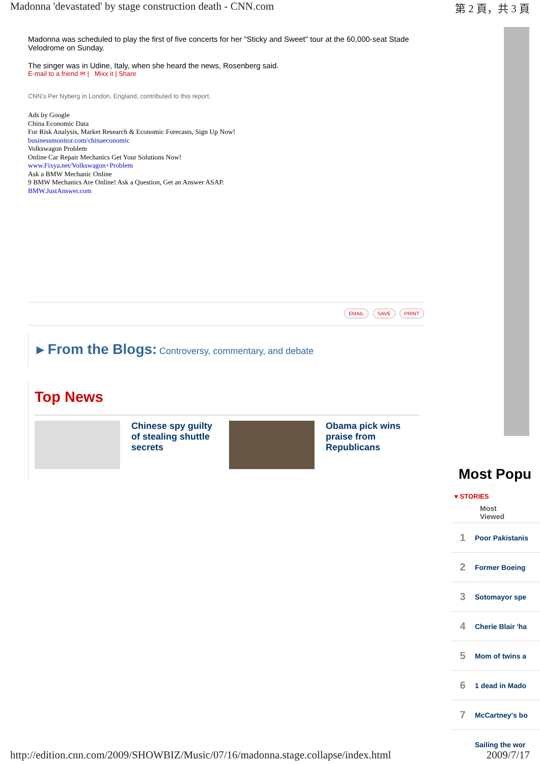Madonna 'devastated' by stage construction death - CNN.com 第 2 頁，共 3 頁
Madonna was scheduled to play the first of five concerts for her "Sticky and Sweet" tour at the 60,000-seat Stade Velodrome on Sunday.
The singer was in Udine, Italy, when she heard the news, Rosenberg said.
E-mail to a friend ✉ | Mixx it | Share
CNN's Per Nyberg in London, England, contributed to this report.
Ads by Google
China Economic Data
For Risk Analysis, Market Research & Economic Forecasts, Sign Up Now!
businessmonitor.com/chinaeconomic
Volkswagon Problem
Online Car Repair Mechanics Get Your Solutions Now!
www.Fixya.net/Volkswagon+Problem
Ask a BMW Mechanic Online
9 BMW Mechanics Are Online! Ask a Question, Get an Answer ASAP.
BMW.JustAnswer.com
EMAIL SAVE PRINT
▸ From the Blogs: Controversy, commentary, and debate
Top News
Chinese spy guilty of stealing shuttle secrets
Obama pick wins praise from Republicans
Most Popu
▾ STORIES
Most Viewed
1 Poor Pakistanis
2 Former Boeing
3 Sotomayor spe
4 Cherie Blair 'ha
5 Mom of twins a
6 1 dead in Mado
7 McCartney's bo
Sailing the wor
http://edition.cnn.com/2009/SHOWBIZ/Music/07/16/madonna.stage.collapse/index.html 2009/7/17